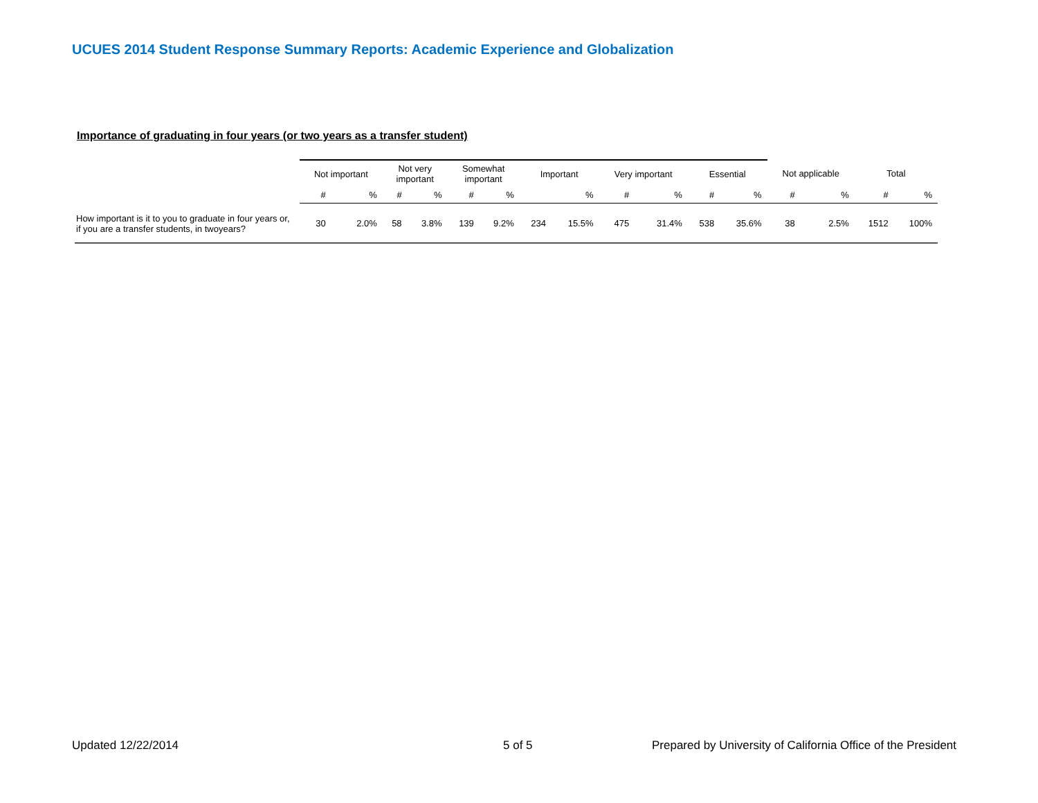UCUES 2014 Student Response Summary Reports: Academic Experience and Globalization
Importance of graduating in four years (or two years as a transfer student)
| | Not important | | Not very important | | Somewhat important | | Important | | Very important | | Essential | | Not applicable | | Total | |
| --- | --- | --- | --- | --- | --- | --- | --- | --- | --- | --- | --- | --- | --- | --- | --- | --- |
| | # | % | # | % | # | % | | % | # | % | # | % | # | % | # | % |
| How important is it to you to graduate in four years or, if you are a transfer students, in twoyears? | 30 | 2.0% | 58 | 3.8% | 139 | 9.2% | 234 | 15.5% | 475 | 31.4% | 538 | 35.6% | 38 | 2.5% | 1512 | 100% |
Updated 12/22/2014 5 of 5
Prepared by University of California Office of the President